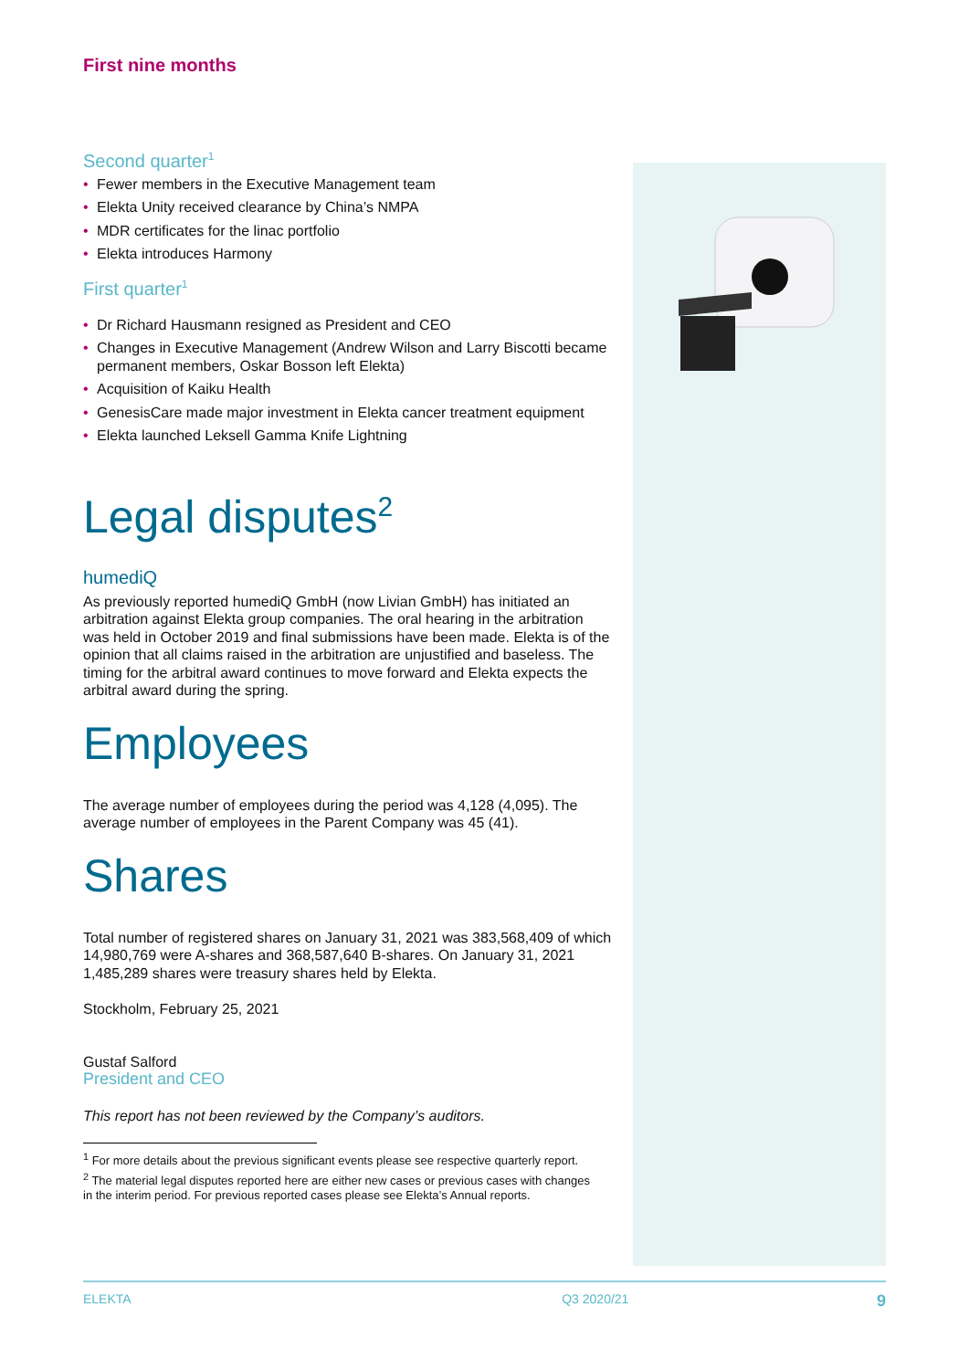First nine months
Second quarter<sup>1</sup>
• Fewer members in the Executive Management team
• Elekta Unity received clearance by China’s NMPA
• MDR certificates for the linac portfolio
• Elekta introduces Harmony
First quarter<sup>1</sup>
• Dr Richard Hausmann resigned as President and CEO
• Changes in Executive Management (Andrew Wilson and Larry Biscotti became permanent members, Oskar Bosson left Elekta)
• Acquisition of Kaiku Health
• GenesisCare made major investment in Elekta cancer treatment equipment
• Elekta launched Leksell Gamma Knife Lightning
Legal disputes<sup>2</sup>
humediQ
As previously reported humediQ GmbH (now Livian GmbH) has initiated an arbitration against Elekta group companies. The oral hearing in the arbitration was held in October 2019 and final submissions have been made. Elekta is of the opinion that all claims raised in the arbitration are unjustified and baseless. The timing for the arbitral award continues to move forward and Elekta expects the arbitral award during the spring.
Employees
The average number of employees during the period was 4,128 (4,095). The average number of employees in the Parent Company was 45 (41).
Shares
Total number of registered shares on January 31, 2021 was 383,568,409 of which 14,980,769 were A-shares and 368,587,640 B-shares. On January 31, 2021 1,485,289 shares were treasury shares held by Elekta.
Stockholm, February 25, 2021
Gustaf Salford
President and CEO
This report has not been reviewed by the Company’s auditors.
<sup>1</sup> For more details about the previous significant events please see respective quarterly report.
<sup>2</sup> The material legal disputes reported here are either new cases or previous cases with changes in the interim period. For previous reported cases please see Elekta’s Annual reports.
ELEKTA Q3 2020/21 9